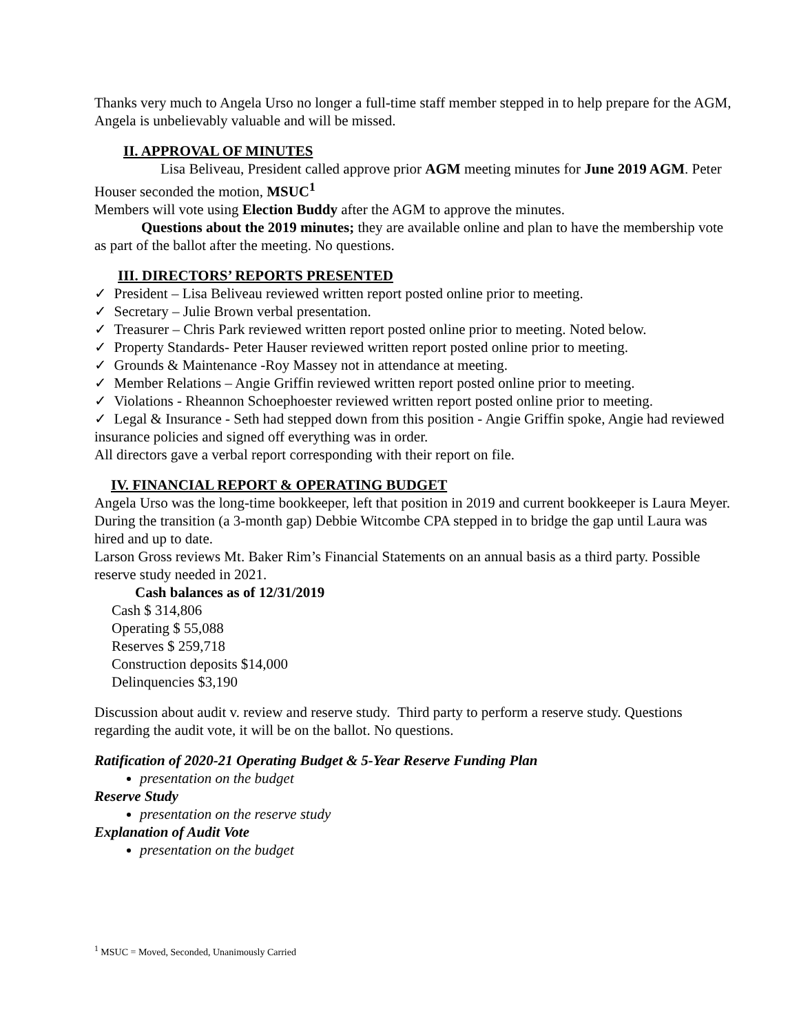Thanks very much to Angela Urso no longer a full-time staff member stepped in to help prepare for the AGM, Angela is unbelievably valuable and will be missed.
II. APPROVAL OF MINUTES
Lisa Beliveau, President called approve prior AGM meeting minutes for June 2019 AGM. Peter Houser seconded the motion, MSUC<sup>1</sup>
Members will vote using Election Buddy after the AGM to approve the minutes.
Questions about the 2019 minutes; they are available online and plan to have the membership vote as part of the ballot after the meeting. No questions.
III. DIRECTORS’ REPORTS PRESENTED
✓ President – Lisa Beliveau reviewed written report posted online prior to meeting.
✓ Secretary – Julie Brown verbal presentation.
✓ Treasurer – Chris Park reviewed written report posted online prior to meeting. Noted below.
✓ Property Standards- Peter Hauser reviewed written report posted online prior to meeting.
✓ Grounds & Maintenance -Roy Massey not in attendance at meeting.
✓ Member Relations – Angie Griffin reviewed written report posted online prior to meeting.
✓ Violations - Rheannon Schoephoester reviewed written report posted online prior to meeting.
✓ Legal & Insurance - Seth had stepped down from this position - Angie Griffin spoke, Angie had reviewed insurance policies and signed off everything was in order.
All directors gave a verbal report corresponding with their report on file.
IV. FINANCIAL REPORT & OPERATING BUDGET
Angela Urso was the long-time bookkeeper, left that position in 2019 and current bookkeeper is Laura Meyer. During the transition (a 3-month gap) Debbie Witcombe CPA stepped in to bridge the gap until Laura was hired and up to date.
Larson Gross reviews Mt. Baker Rim’s Financial Statements on an annual basis as a third party. Possible reserve study needed in 2021.
Cash balances as of 12/31/2019
Cash $ 314,806
Operating $ 55,088
Reserves $ 259,718
Construction deposits $14,000
Delinquencies $3,190
Discussion about audit v. review and reserve study. Third party to perform a reserve study. Questions regarding the audit vote, it will be on the ballot. No questions.
Ratification of 2020-21 Operating Budget & 5-Year Reserve Funding Plan
presentation on the budget
Reserve Study
presentation on the reserve study
Explanation of Audit Vote
presentation on the budget
<sup>1</sup> MSUC = Moved, Seconded, Unanimously Carried